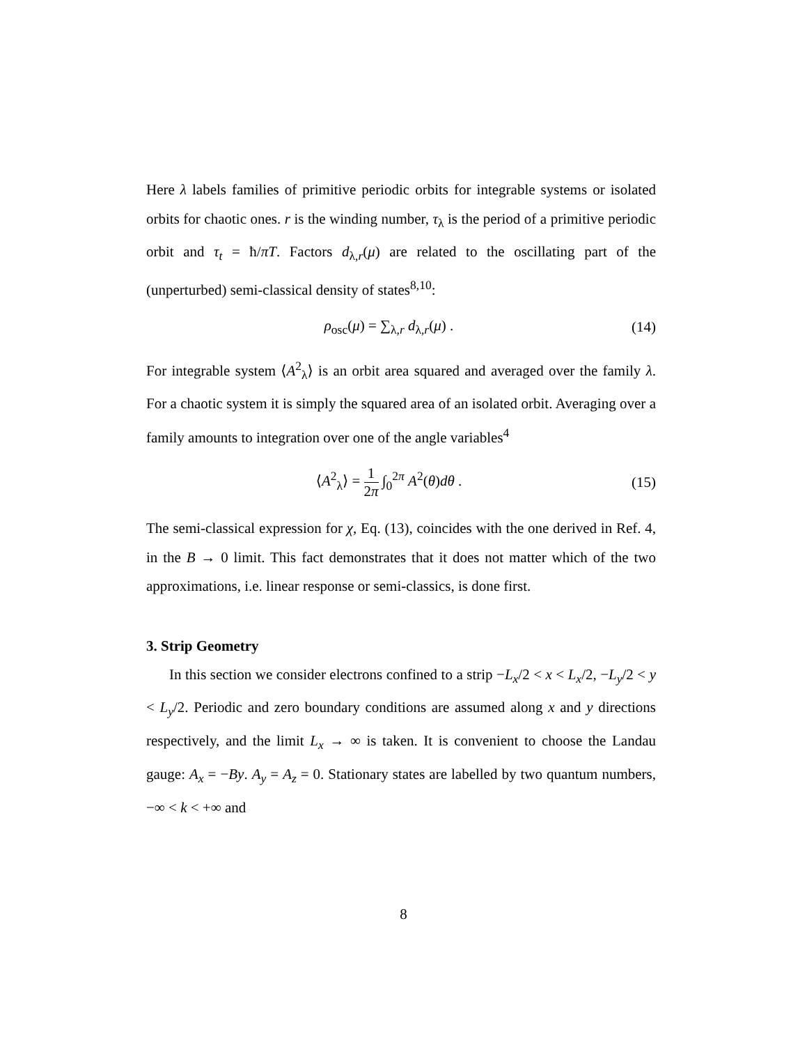Here λ labels families of primitive periodic orbits for integrable systems or isolated orbits for chaotic ones. r is the winding number, τ<sub>λ</sub> is the period of a primitive periodic orbit and τ<sub>t</sub> = ħ/πT. Factors d<sub>λ,r</sub>(μ) are related to the oscillating part of the (unperturbed) semi-classical density of states<sup>8,10</sup>:
ρ<sub>osc</sub>(μ) = ∑<sub>λ,r</sub> d<sub>λ,r</sub>(μ) . (14)
For integrable system ⟨A<sup>2</sup><sub>λ</sub>⟩ is an orbit area squared and averaged over the family λ. For a chaotic system it is simply the squared area of an isolated orbit. Averaging over a family amounts to integration over one of the angle variables<sup>4</sup>
⟨A<sup>2</sup><sub>λ</sub>⟩ = 1 2π ∫<sub>0</sub><sup>2π</sup> A<sup>2</sup>(θ)dθ . (15)
The semi-classical expression for χ, Eq. (13), coincides with the one derived in Ref. 4, in the B → 0 limit. This fact demonstrates that it does not matter which of the two approximations, i.e. linear response or semi-classics, is done first.
3. Strip Geometry
In this section we consider electrons confined to a strip −L<sub>x</sub>/2 < x < L<sub>x</sub>/2, −L<sub>y</sub>/2 < y < L<sub>y</sub>/2. Periodic and zero boundary conditions are assumed along x and y directions respectively, and the limit L<sub>x</sub> → ∞ is taken. It is convenient to choose the Landau gauge: A<sub>x</sub> = −By. A<sub>y</sub> = A<sub>z</sub> = 0. Stationary states are labelled by two quantum numbers, −∞ < k < +∞ and
8